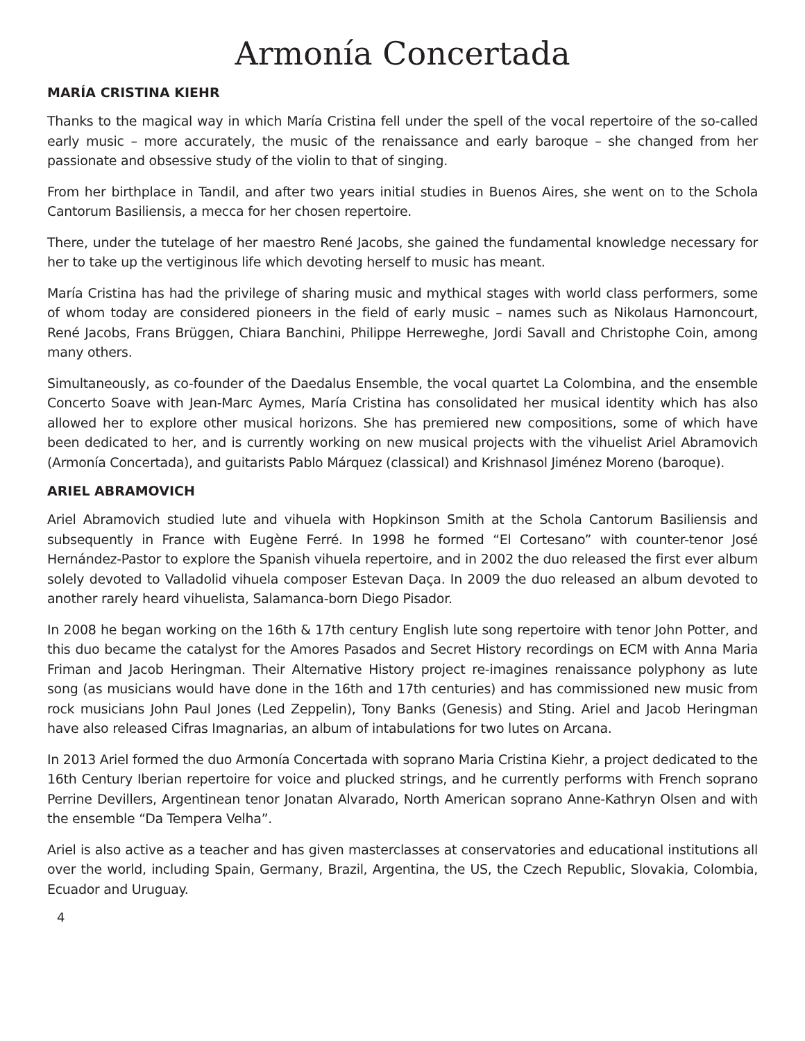Armonía Concertada
MARÍA CRISTINA KIEHR
Thanks to the magical way in which María Cristina fell under the spell of the vocal repertoire of the so-called early music – more accurately, the music of the renaissance and early baroque – she changed from her passionate and obsessive study of the violin to that of singing.
From her birthplace in Tandil, and after two years initial studies in Buenos Aires, she went on to the Schola Cantorum Basiliensis, a mecca for her chosen repertoire.
There, under the tutelage of her maestro René Jacobs, she gained the fundamental knowledge necessary for her to take up the vertiginous life which devoting herself to music has meant.
María Cristina has had the privilege of sharing music and mythical stages with world class performers, some of whom today are considered pioneers in the field of early music – names such as Nikolaus Harnoncourt, René Jacobs, Frans Brüggen, Chiara Banchini, Philippe Herreweghe, Jordi Savall and Christophe Coin, among many others.
Simultaneously, as co-founder of the Daedalus Ensemble, the vocal quartet La Colombina, and the ensemble Concerto Soave with Jean-Marc Aymes, María Cristina has consolidated her musical identity which has also allowed her to explore other musical horizons. She has premiered new compositions, some of which have been dedicated to her, and is currently working on new musical projects with the vihuelist Ariel Abramovich (Armonía Concertada), and guitarists Pablo Márquez (classical) and Krishnasol Jiménez Moreno (baroque).
ARIEL ABRAMOVICH
Ariel Abramovich studied lute and vihuela with Hopkinson Smith at the Schola Cantorum Basiliensis and subsequently in France with Eugène Ferré. In 1998 he formed “El Cortesano” with counter-tenor José Hernández-Pastor to explore the Spanish vihuela repertoire, and in 2002 the duo released the first ever album solely devoted to Valladolid vihuela composer Estevan Daça. In 2009 the duo released an album devoted to another rarely heard vihuelista, Salamanca-born Diego Pisador.
In 2008 he began working on the 16th & 17th century English lute song repertoire with tenor John Potter, and this duo became the catalyst for the Amores Pasados and Secret History recordings on ECM with Anna Maria Friman and Jacob Heringman. Their Alternative History project re-imagines renaissance polyphony as lute song (as musicians would have done in the 16th and 17th centuries) and has commissioned new music from rock musicians John Paul Jones (Led Zeppelin), Tony Banks (Genesis) and Sting. Ariel and Jacob Heringman have also released Cifras Imagnarias, an album of intabulations for two lutes on Arcana.
In 2013 Ariel formed the duo Armonía Concertada with soprano Maria Cristina Kiehr, a project dedicated to the 16th Century Iberian repertoire for voice and plucked strings, and he currently performs with French soprano Perrine Devillers, Argentinean tenor Jonatan Alvarado, North American soprano Anne-Kathryn Olsen and with the ensemble “Da Tempera Velha”.
Ariel is also active as a teacher and has given masterclasses at conservatories and educational institutions all over the world, including Spain, Germany, Brazil, Argentina, the US, the Czech Republic, Slovakia, Colombia, Ecuador and Uruguay.
4